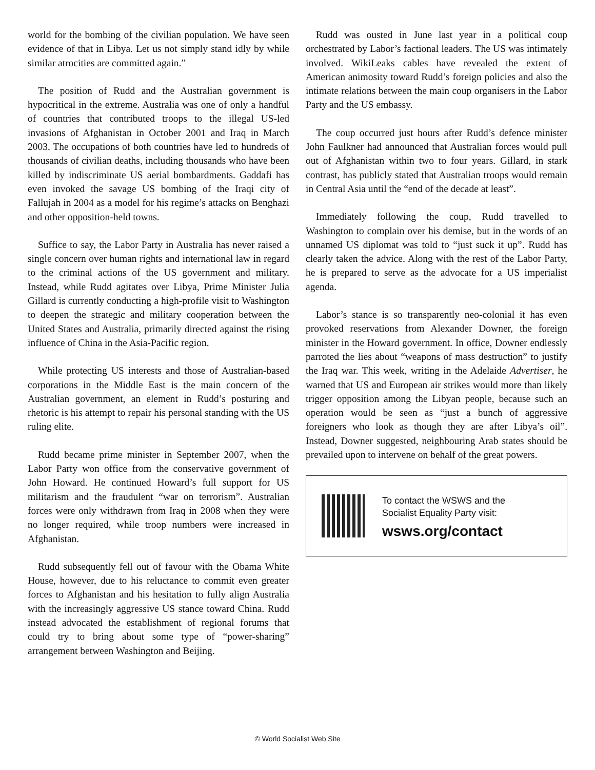world for the bombing of the civilian population. We have seen evidence of that in Libya. Let us not simply stand idly by while similar atrocities are committed again.”
The position of Rudd and the Australian government is hypocritical in the extreme. Australia was one of only a handful of countries that contributed troops to the illegal US-led invasions of Afghanistan in October 2001 and Iraq in March 2003. The occupations of both countries have led to hundreds of thousands of civilian deaths, including thousands who have been killed by indiscriminate US aerial bombardments. Gaddafi has even invoked the savage US bombing of the Iraqi city of Fallujah in 2004 as a model for his regime’s attacks on Benghazi and other opposition-held towns.
Suffice to say, the Labor Party in Australia has never raised a single concern over human rights and international law in regard to the criminal actions of the US government and military. Instead, while Rudd agitates over Libya, Prime Minister Julia Gillard is currently conducting a high-profile visit to Washington to deepen the strategic and military cooperation between the United States and Australia, primarily directed against the rising influence of China in the Asia-Pacific region.
While protecting US interests and those of Australian-based corporations in the Middle East is the main concern of the Australian government, an element in Rudd’s posturing and rhetoric is his attempt to repair his personal standing with the US ruling elite.
Rudd became prime minister in September 2007, when the Labor Party won office from the conservative government of John Howard. He continued Howard’s full support for US militarism and the fraudulent “war on terrorism”. Australian forces were only withdrawn from Iraq in 2008 when they were no longer required, while troop numbers were increased in Afghanistan.
Rudd subsequently fell out of favour with the Obama White House, however, due to his reluctance to commit even greater forces to Afghanistan and his hesitation to fully align Australia with the increasingly aggressive US stance toward China. Rudd instead advocated the establishment of regional forums that could try to bring about some type of “power-sharing” arrangement between Washington and Beijing.
Rudd was ousted in June last year in a political coup orchestrated by Labor’s factional leaders. The US was intimately involved. WikiLeaks cables have revealed the extent of American animosity toward Rudd’s foreign policies and also the intimate relations between the main coup organisers in the Labor Party and the US embassy.
The coup occurred just hours after Rudd’s defence minister John Faulkner had announced that Australian forces would pull out of Afghanistan within two to four years. Gillard, in stark contrast, has publicly stated that Australian troops would remain in Central Asia until the “end of the decade at least”.
Immediately following the coup, Rudd travelled to Washington to complain over his demise, but in the words of an unnamed US diplomat was told to “just suck it up”. Rudd has clearly taken the advice. Along with the rest of the Labor Party, he is prepared to serve as the advocate for a US imperialist agenda.
Labor’s stance is so transparently neo-colonial it has even provoked reservations from Alexander Downer, the foreign minister in the Howard government. In office, Downer endlessly parroted the lies about “weapons of mass destruction” to justify the Iraq war. This week, writing in the Adelaide Advertiser, he warned that US and European air strikes would more than likely trigger opposition among the Libyan people, because such an operation would be seen as “just a bunch of aggressive foreigners who look as though they are after Libya’s oil”. Instead, Downer suggested, neighbouring Arab states should be prevailed upon to intervene on behalf of the great powers.
To contact the WSWS and the
Socialist Equality Party visit:
wsws.org/contact
© World Socialist Web Site